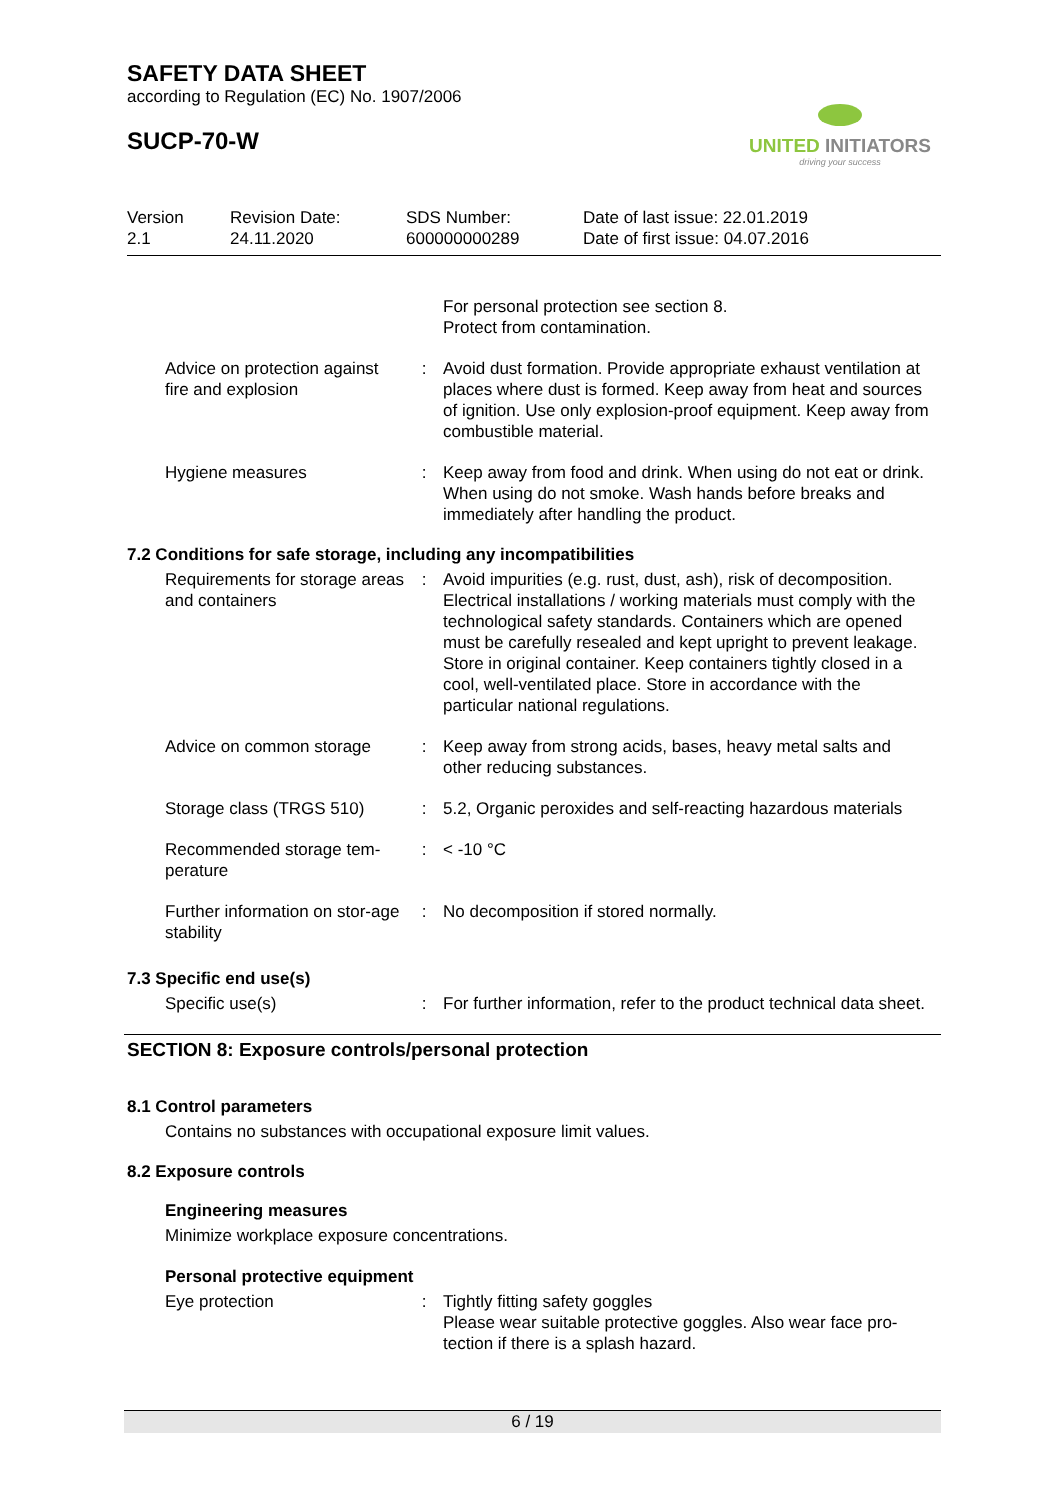SAFETY DATA SHEET
according to Regulation (EC) No. 1907/2006
SUCP-70-W
UNITED INITIATORS
driving your success
Version
2.1
Revision Date:
24.11.2020
SDS Number:
600000000289
Date of last issue: 22.01.2019
Date of first issue: 04.07.2016
For personal protection see section 8.
Protect from contamination.
Advice on protection against fire and explosion
: Avoid dust formation. Provide appropriate exhaust ventilation at places where dust is formed. Keep away from heat and sources of ignition. Use only explosion-proof equipment. Keep away from combustible material.
Hygiene measures : Keep away from food and drink. When using do not eat or drink. When using do not smoke. Wash hands before breaks and immediately after handling the product.
7.2 Conditions for safe storage, including any incompatibilities
Requirements for storage areas and containers
: Avoid impurities (e.g. rust, dust, ash), risk of decomposition. Electrical installations / working materials must comply with the technological safety standards. Containers which are opened must be carefully resealed and kept upright to prevent leakage. Store in original container. Keep containers tightly closed in a cool, well-ventilated place. Store in accordance with the particular national regulations.
Advice on common storage
: Keep away from strong acids, bases, heavy metal salts and other reducing substances.
Storage class (TRGS 510)
: 5.2, Organic peroxides and self-reacting hazardous materials
Recommended storage tem-perature
: < -10 °C
Further information on stor-age stability
: No decomposition if stored normally.
7.3 Specific end use(s)
Specific use(s) : For further information, refer to the product technical data sheet.
SECTION 8: Exposure controls/personal protection
8.1 Control parameters
Contains no substances with occupational exposure limit values.
8.2 Exposure controls
Engineering measures
Minimize workplace exposure concentrations.
Personal protective equipment
Eye protection : Tightly fitting safety goggles
Please wear suitable protective goggles. Also wear face pro-tection if there is a splash hazard.
6 / 19